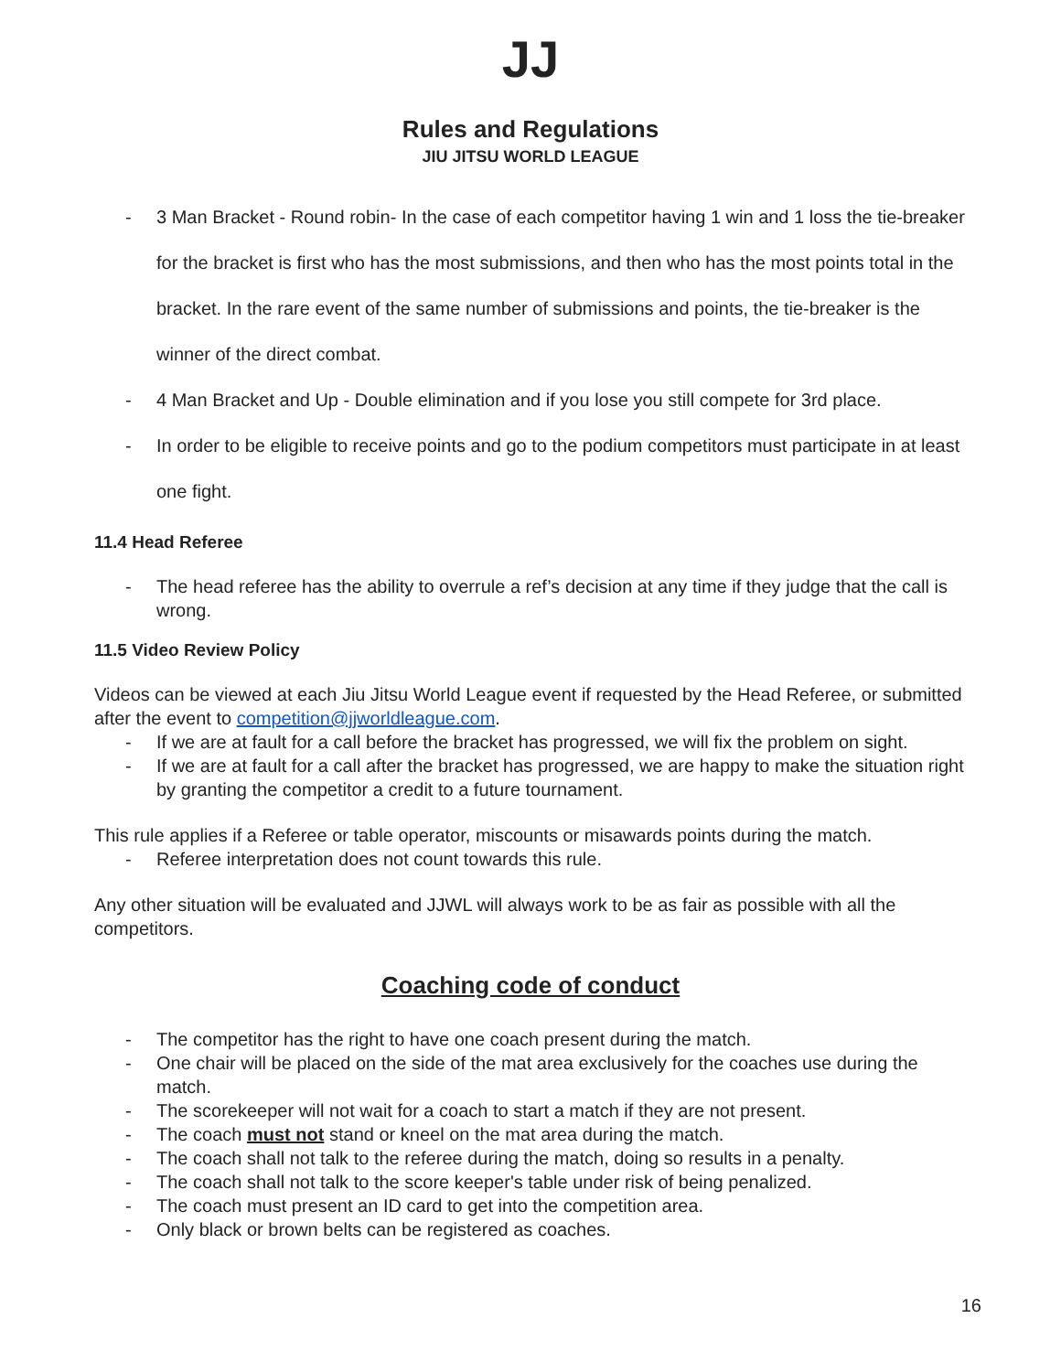JJ
Rules and Regulations
JIU JITSU WORLD LEAGUE
- 3 Man Bracket - Round robin- In the case of each competitor having 1 win and 1 loss the tie-breaker for the bracket is first who has the most submissions, and then who has the most points total in the bracket. In the rare event of the same number of submissions and points, the tie-breaker is the winner of the direct combat.
- 4 Man Bracket and Up - Double elimination and if you lose you still compete for 3rd place.
- In order to be eligible to receive points and go to the podium competitors must participate in at least one fight.
11.4 Head Referee
- The head referee has the ability to overrule a ref’s decision at any time if they judge that the call is wrong.
11.5 Video Review Policy
Videos can be viewed at each Jiu Jitsu World League event if requested by the Head Referee, or submitted after the event to competition@jjworldleague.com.
- If we are at fault for a call before the bracket has progressed, we will fix the problem on sight.
- If we are at fault for a call after the bracket has progressed, we are happy to make the situation right by granting the competitor a credit to a future tournament.
This rule applies if a Referee or table operator, miscounts or misawards points during the match.
- Referee interpretation does not count towards this rule.
Any other situation will be evaluated and JJWL will always work to be as fair as possible with all the competitors.
Coaching code of conduct
- The competitor has the right to have one coach present during the match.
- One chair will be placed on the side of the mat area exclusively for the coaches use during the match.
- The scorekeeper will not wait for a coach to start a match if they are not present.
- The coach must not stand or kneel on the mat area during the match.
- The coach shall not talk to the referee during the match, doing so results in a penalty.
- The coach shall not talk to the score keeper's table under risk of being penalized.
- The coach must present an ID card to get into the competition area.
- Only black or brown belts can be registered as coaches.
16